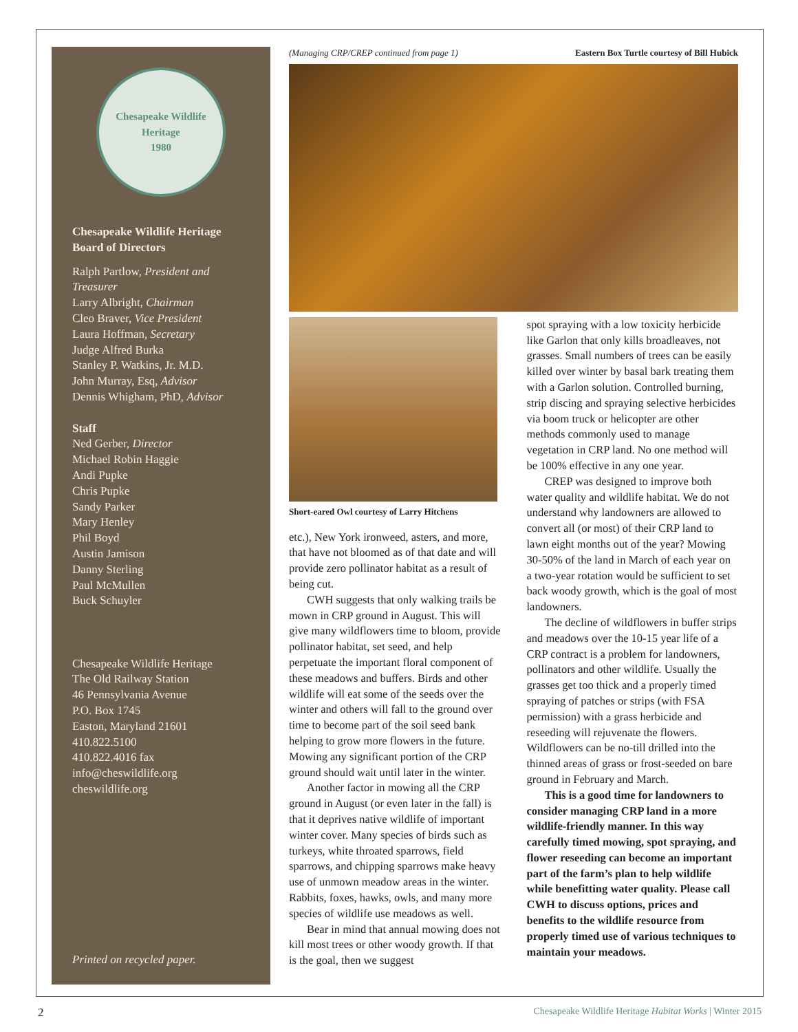Chesapeake Wildlife Heritage
1980
Chesapeake Wildlife Heritage
Board of Directors
Ralph Partlow, President and Treasurer
Larry Albright, Chairman
Cleo Braver, Vice President
Laura Hoffman, Secretary
Judge Alfred Burka
Stanley P. Watkins, Jr. M.D.
John Murray, Esq, Advisor
Dennis Whigham, PhD, Advisor
Staff
Ned Gerber, Director
Michael Robin Haggie
Andi Pupke
Chris Pupke
Sandy Parker
Mary Henley
Phil Boyd
Austin Jamison
Danny Sterling
Paul McMullen
Buck Schuyler
Chesapeake Wildlife Heritage
The Old Railway Station
46 Pennsylvania Avenue
P.O. Box 1745
Easton, Maryland 21601
410.822.5100
410.822.4016 fax
info@cheswildlife.org
cheswildlife.org
Printed on recycled paper.
(Managing CRP/CREP continued from page 1) Eastern Box Turtle courtesy of Bill Hubick
Short-eared Owl courtesy of Larry Hitchens
etc.), New York ironweed, asters, and more, that have not bloomed as of that date and will provide zero pollinator habitat as a result of being cut.
CWH suggests that only walking trails be mown in CRP ground in August. This will give many wildflowers time to bloom, provide pollinator habitat, set seed, and help perpetuate the important floral component of these meadows and buffers. Birds and other wildlife will eat some of the seeds over the winter and others will fall to the ground over time to become part of the soil seed bank helping to grow more flowers in the future. Mowing any significant portion of the CRP ground should wait until later in the winter.
Another factor in mowing all the CRP ground in August (or even later in the fall) is that it deprives native wildlife of important winter cover. Many species of birds such as turkeys, white throated sparrows, field sparrows, and chipping sparrows make heavy use of unmown meadow areas in the winter. Rabbits, foxes, hawks, owls, and many more species of wildlife use meadows as well.
Bear in mind that annual mowing does not kill most trees or other woody growth. If that is the goal, then we suggest
spot spraying with a low toxicity herbicide like Garlon that only kills broadleaves, not grasses. Small numbers of trees can be easily killed over winter by basal bark treating them with a Garlon solution. Controlled burning, strip discing and spraying selective herbicides via boom truck or helicopter are other methods commonly used to manage vegetation in CRP land. No one method will be 100% effective in any one year.
CREP was designed to improve both water quality and wildlife habitat. We do not understand why landowners are allowed to convert all (or most) of their CRP land to lawn eight months out of the year? Mowing 30-50% of the land in March of each year on a two-year rotation would be sufficient to set back woody growth, which is the goal of most landowners.
The decline of wildflowers in buffer strips and meadows over the 10-15 year life of a CRP contract is a problem for landowners, pollinators and other wildlife. Usually the grasses get too thick and a properly timed spraying of patches or strips (with FSA permission) with a grass herbicide and reseeding will rejuvenate the flowers. Wildflowers can be no-till drilled into the thinned areas of grass or frost-seeded on bare ground in February and March.
This is a good time for landowners to consider managing CRP land in a more wildlife-friendly manner. In this way carefully timed mowing, spot spraying, and flower reseeding can become an important part of the farm’s plan to help wildlife while benefitting water quality. Please call CWH to discuss options, prices and benefits to the wildlife resource from properly timed use of various techniques to maintain your meadows.
2 Chesapeake Wildlife Heritage Habitat Works | Winter 2015